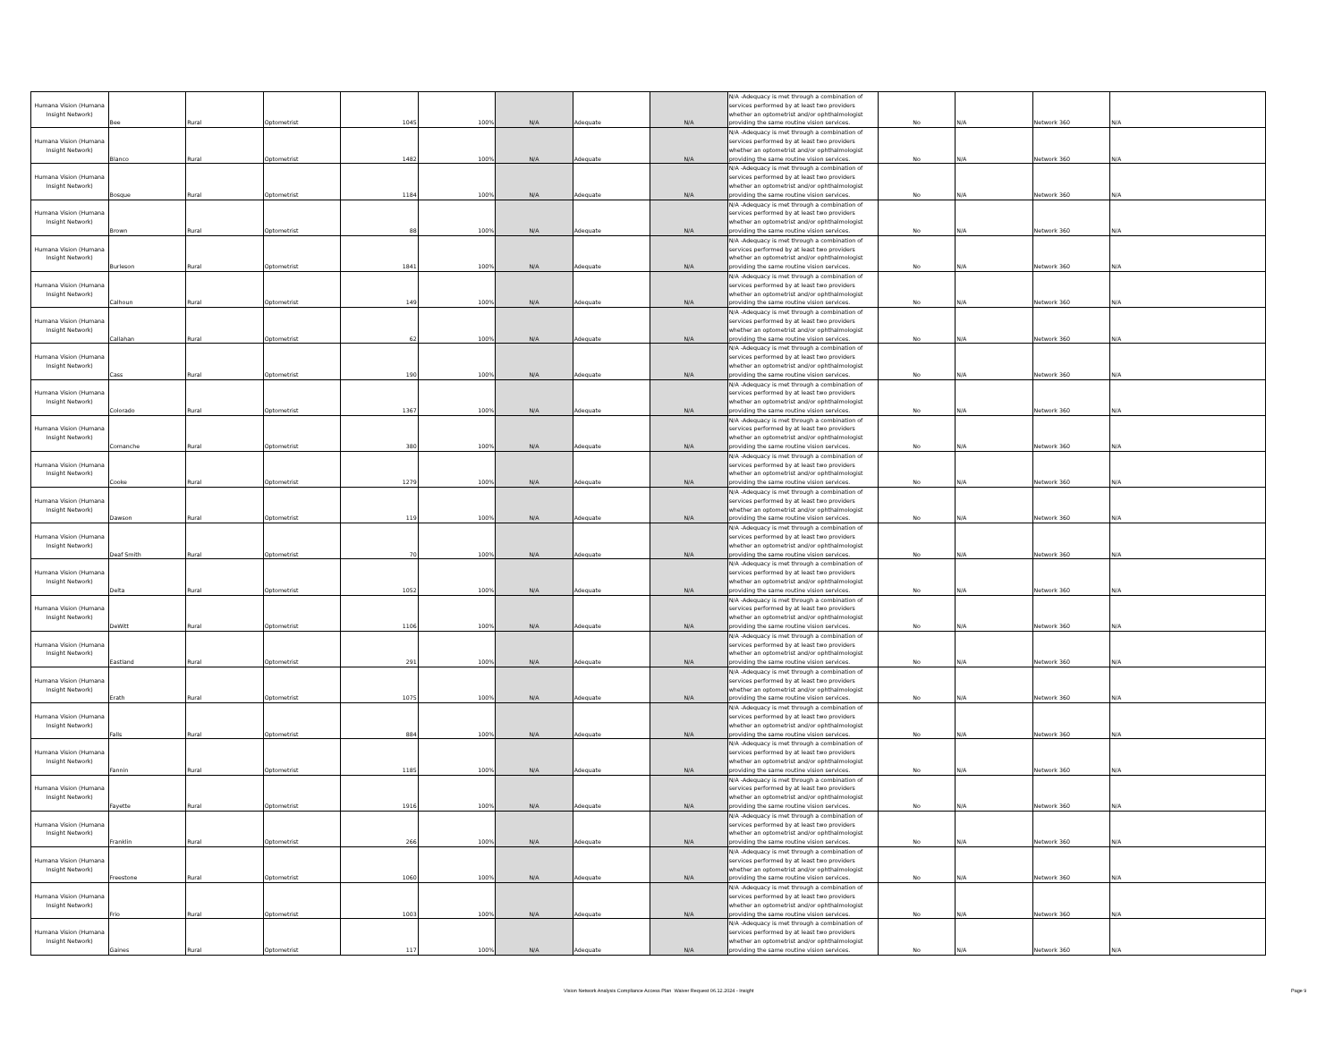| Humana Vision (Humana Insight Network) | Bee | Rural | Optometrist | 1045 | 100% | N/A | Adequate | N/A | N/A -Adequacy is met through a combination of services performed by at least two providers whether an optometrist and/or ophthalmologist providing the same routine vision services. | No | N/A | Network 360 | N/A |
| Humana Vision (Humana Insight Network) | Blanco | Rural | Optometrist | 1482 | 100% | N/A | Adequate | N/A | N/A -Adequacy is met through a combination of services performed by at least two providers whether an optometrist and/or ophthalmologist providing the same routine vision services. | No | N/A | Network 360 | N/A |
| Humana Vision (Humana Insight Network) | Bosque | Rural | Optometrist | 1184 | 100% | N/A | Adequate | N/A | N/A -Adequacy is met through a combination of services performed by at least two providers whether an optometrist and/or ophthalmologist providing the same routine vision services. | No | N/A | Network 360 | N/A |
| Humana Vision (Humana Insight Network) | Brown | Rural | Optometrist | 88 | 100% | N/A | Adequate | N/A | N/A -Adequacy is met through a combination of services performed by at least two providers whether an optometrist and/or ophthalmologist providing the same routine vision services. | No | N/A | Network 360 | N/A |
| Humana Vision (Humana Insight Network) | Burleson | Rural | Optometrist | 1841 | 100% | N/A | Adequate | N/A | N/A -Adequacy is met through a combination of services performed by at least two providers whether an optometrist and/or ophthalmologist providing the same routine vision services. | No | N/A | Network 360 | N/A |
| Humana Vision (Humana Insight Network) | Calhoun | Rural | Optometrist | 149 | 100% | N/A | Adequate | N/A | N/A -Adequacy is met through a combination of services performed by at least two providers whether an optometrist and/or ophthalmologist providing the same routine vision services. | No | N/A | Network 360 | N/A |
| Humana Vision (Humana Insight Network) | Callahan | Rural | Optometrist | 62 | 100% | N/A | Adequate | N/A | N/A -Adequacy is met through a combination of services performed by at least two providers whether an optometrist and/or ophthalmologist providing the same routine vision services. | No | N/A | Network 360 | N/A |
| Humana Vision (Humana Insight Network) | Cass | Rural | Optometrist | 190 | 100% | N/A | Adequate | N/A | N/A -Adequacy is met through a combination of services performed by at least two providers whether an optometrist and/or ophthalmologist providing the same routine vision services. | No | N/A | Network 360 | N/A |
| Humana Vision (Humana Insight Network) | Colorado | Rural | Optometrist | 1367 | 100% | N/A | Adequate | N/A | N/A -Adequacy is met through a combination of services performed by at least two providers whether an optometrist and/or ophthalmologist providing the same routine vision services. | No | N/A | Network 360 | N/A |
| Humana Vision (Humana Insight Network) | Comanche | Rural | Optometrist | 380 | 100% | N/A | Adequate | N/A | N/A -Adequacy is met through a combination of services performed by at least two providers whether an optometrist and/or ophthalmologist providing the same routine vision services. | No | N/A | Network 360 | N/A |
| Humana Vision (Humana Insight Network) | Cooke | Rural | Optometrist | 1279 | 100% | N/A | Adequate | N/A | N/A -Adequacy is met through a combination of services performed by at least two providers whether an optometrist and/or ophthalmologist providing the same routine vision services. | No | N/A | Network 360 | N/A |
| Humana Vision (Humana Insight Network) | Dawson | Rural | Optometrist | 119 | 100% | N/A | Adequate | N/A | N/A -Adequacy is met through a combination of services performed by at least two providers whether an optometrist and/or ophthalmologist providing the same routine vision services. | No | N/A | Network 360 | N/A |
| Humana Vision (Humana Insight Network) | Deaf Smith | Rural | Optometrist | 70 | 100% | N/A | Adequate | N/A | N/A -Adequacy is met through a combination of services performed by at least two providers whether an optometrist and/or ophthalmologist providing the same routine vision services. | No | N/A | Network 360 | N/A |
| Humana Vision (Humana Insight Network) | Delta | Rural | Optometrist | 1052 | 100% | N/A | Adequate | N/A | N/A -Adequacy is met through a combination of services performed by at least two providers whether an optometrist and/or ophthalmologist providing the same routine vision services. | No | N/A | Network 360 | N/A |
| Humana Vision (Humana Insight Network) | DeWitt | Rural | Optometrist | 1106 | 100% | N/A | Adequate | N/A | N/A -Adequacy is met through a combination of services performed by at least two providers whether an optometrist and/or ophthalmologist providing the same routine vision services. | No | N/A | Network 360 | N/A |
| Humana Vision (Humana Insight Network) | Eastland | Rural | Optometrist | 291 | 100% | N/A | Adequate | N/A | N/A -Adequacy is met through a combination of services performed by at least two providers whether an optometrist and/or ophthalmologist providing the same routine vision services. | No | N/A | Network 360 | N/A |
| Humana Vision (Humana Insight Network) | Erath | Rural | Optometrist | 1075 | 100% | N/A | Adequate | N/A | N/A -Adequacy is met through a combination of services performed by at least two providers whether an optometrist and/or ophthalmologist providing the same routine vision services. | No | N/A | Network 360 | N/A |
| Humana Vision (Humana Insight Network) | Falls | Rural | Optometrist | 884 | 100% | N/A | Adequate | N/A | N/A -Adequacy is met through a combination of services performed by at least two providers whether an optometrist and/or ophthalmologist providing the same routine vision services. | No | N/A | Network 360 | N/A |
| Humana Vision (Humana Insight Network) | Fannin | Rural | Optometrist | 1185 | 100% | N/A | Adequate | N/A | N/A -Adequacy is met through a combination of services performed by at least two providers whether an optometrist and/or ophthalmologist providing the same routine vision services. | No | N/A | Network 360 | N/A |
| Humana Vision (Humana Insight Network) | Fayette | Rural | Optometrist | 1916 | 100% | N/A | Adequate | N/A | N/A -Adequacy is met through a combination of services performed by at least two providers whether an optometrist and/or ophthalmologist providing the same routine vision services. | No | N/A | Network 360 | N/A |
| Humana Vision (Humana Insight Network) | Franklin | Rural | Optometrist | 266 | 100% | N/A | Adequate | N/A | N/A -Adequacy is met through a combination of services performed by at least two providers whether an optometrist and/or ophthalmologist providing the same routine vision services. | No | N/A | Network 360 | N/A |
| Humana Vision (Humana Insight Network) | Freestone | Rural | Optometrist | 1060 | 100% | N/A | Adequate | N/A | N/A -Adequacy is met through a combination of services performed by at least two providers whether an optometrist and/or ophthalmologist providing the same routine vision services. | No | N/A | Network 360 | N/A |
| Humana Vision (Humana Insight Network) | Frio | Rural | Optometrist | 1003 | 100% | N/A | Adequate | N/A | N/A -Adequacy is met through a combination of services performed by at least two providers whether an optometrist and/or ophthalmologist providing the same routine vision services. | No | N/A | Network 360 | N/A |
| Humana Vision (Humana Insight Network) | Gaines | Rural | Optometrist | 117 | 100% | N/A | Adequate | N/A | N/A -Adequacy is met through a combination of services performed by at least two providers whether an optometrist and/or ophthalmologist providing the same routine vision services. | No | N/A | Network 360 | N/A |
Vision Network Analysis Compliance Access Plan Waiver Request 06.12.2024 - Insight
Page 9